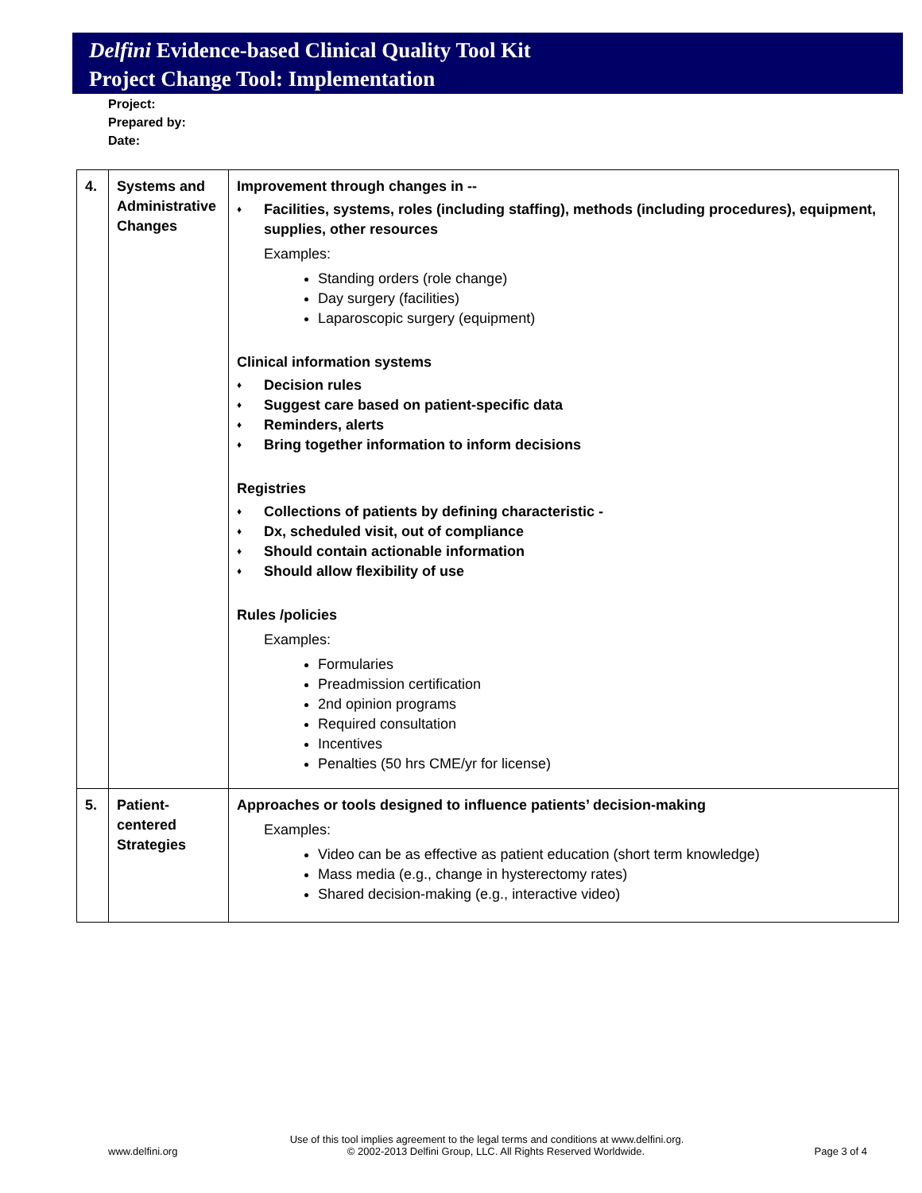Delfini Evidence-based Clinical Quality Tool Kit
Project Change Tool: Implementation
Project:
Prepared by:
Date:
| 4. | Systems and Administrative Changes | Improvement through changes in -- ♦ Facilities, systems, roles (including staffing), methods (including procedures), equipment, supplies, other resources Examples: Standing orders (role change) Day surgery (facilities) Laparoscopic surgery (equipment) Clinical information systems ♦ Decision rules ♦ Suggest care based on patient-specific data ♦ Reminders, alerts ♦ Bring together information to inform decisions Registries ♦ Collections of patients by defining characteristic - ♦ Dx, scheduled visit, out of compliance ♦ Should contain actionable information ♦ Should allow flexibility of use Rules /policies Examples: Formularies Preadmission certification 2nd opinion programs Required consultation Incentives Penalties (50 hrs CME/yr for license) |
| 5. | Patient-centered Strategies | Approaches or tools designed to influence patients’ decision-making Examples: Video can be as effective as patient education (short term knowledge) Mass media (e.g., change in hysterectomy rates) Shared decision-making (e.g., interactive video) |
Use of this tool implies agreement to the legal terms and conditions at www.delfini.org.
www.delfini.org © 2002-2013 Delfini Group, LLC. All Rights Reserved Worldwide. Page 3 of 4